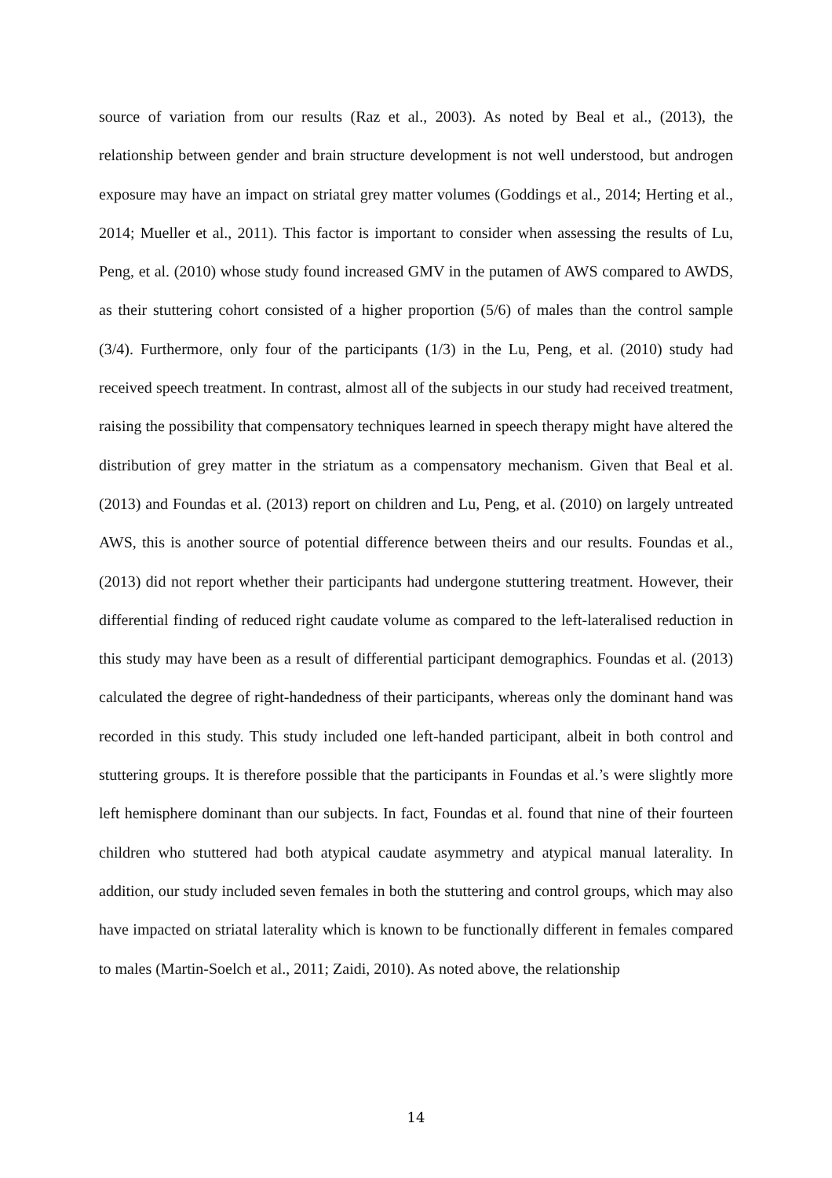source of variation from our results (Raz et al., 2003). As noted by Beal et al., (2013), the relationship between gender and brain structure development is not well understood, but androgen exposure may have an impact on striatal grey matter volumes (Goddings et al., 2014; Herting et al., 2014; Mueller et al., 2011). This factor is important to consider when assessing the results of Lu, Peng, et al. (2010) whose study found increased GMV in the putamen of AWS compared to AWDS, as their stuttering cohort consisted of a higher proportion (5/6) of males than the control sample (3/4). Furthermore, only four of the participants (1/3) in the Lu, Peng, et al. (2010) study had received speech treatment. In contrast, almost all of the subjects in our study had received treatment, raising the possibility that compensatory techniques learned in speech therapy might have altered the distribution of grey matter in the striatum as a compensatory mechanism. Given that Beal et al. (2013) and Foundas et al. (2013) report on children and Lu, Peng, et al. (2010) on largely untreated AWS, this is another source of potential difference between theirs and our results. Foundas et al., (2013) did not report whether their participants had undergone stuttering treatment. However, their differential finding of reduced right caudate volume as compared to the left-lateralised reduction in this study may have been as a result of differential participant demographics. Foundas et al. (2013) calculated the degree of right-handedness of their participants, whereas only the dominant hand was recorded in this study. This study included one left-handed participant, albeit in both control and stuttering groups. It is therefore possible that the participants in Foundas et al.’s were slightly more left hemisphere dominant than our subjects. In fact, Foundas et al. found that nine of their fourteen children who stuttered had both atypical caudate asymmetry and atypical manual laterality. In addition, our study included seven females in both the stuttering and control groups, which may also have impacted on striatal laterality which is known to be functionally different in females compared to males (Martin-Soelch et al., 2011; Zaidi, 2010). As noted above, the relationship
14